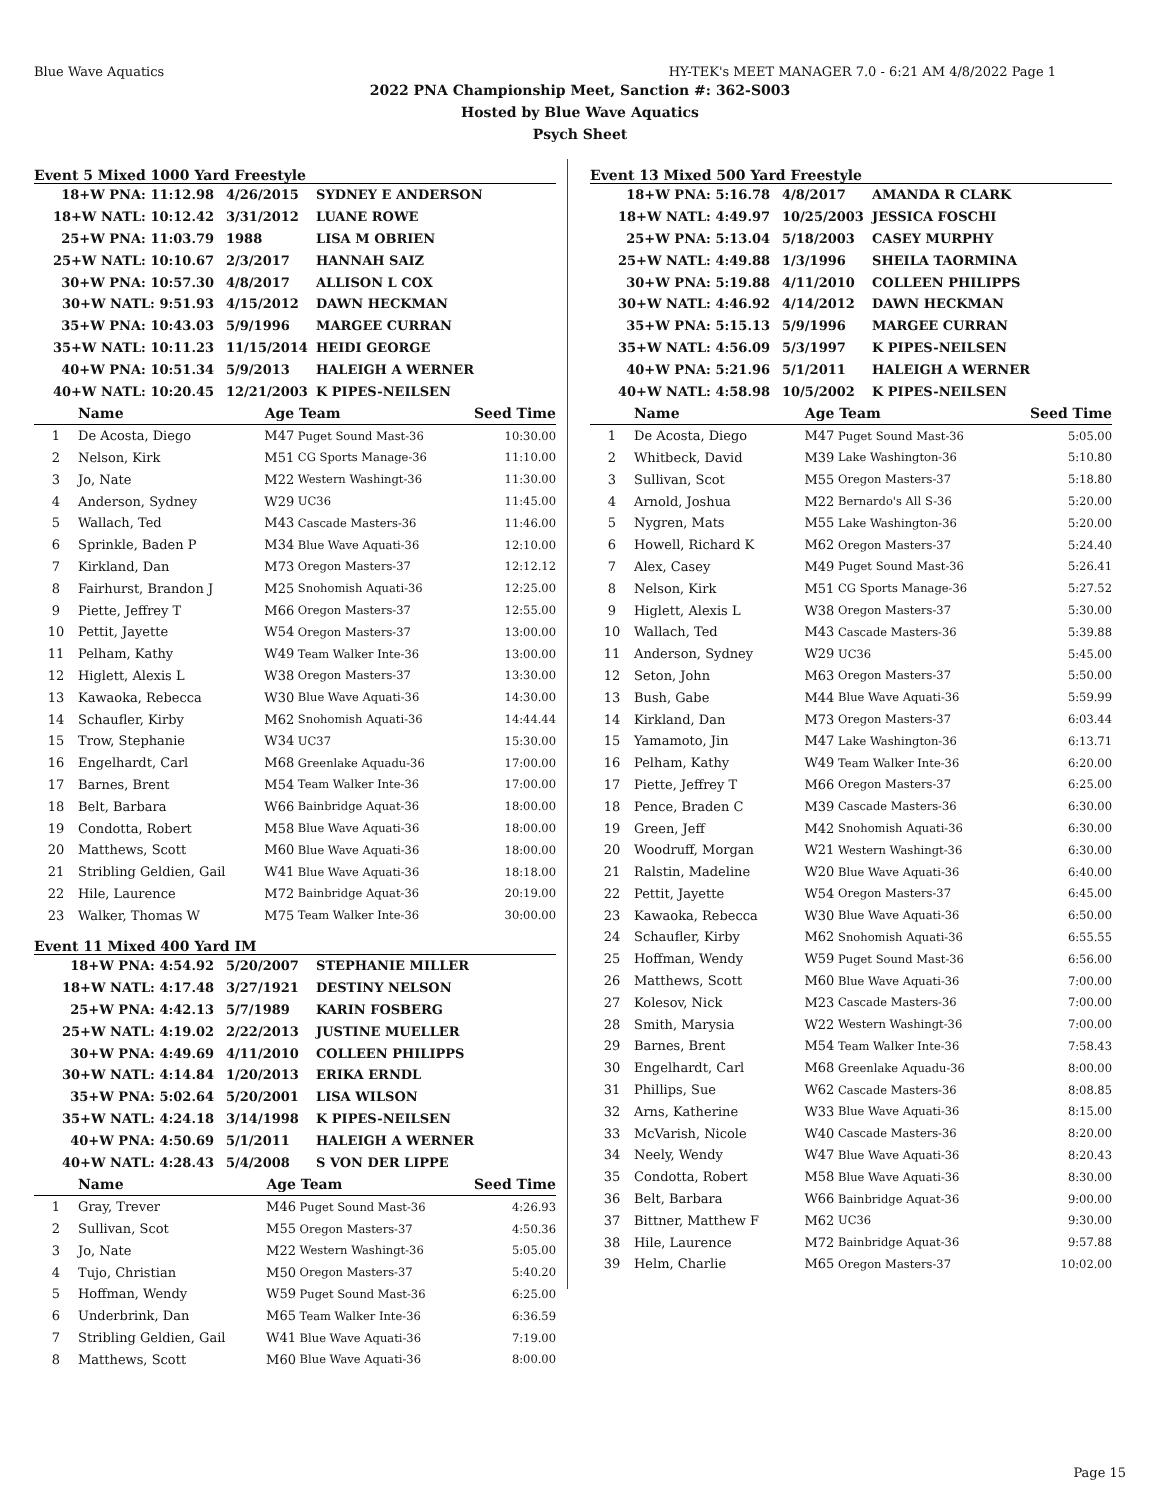Blue Wave Aquatics HY-TEK's MEET MANAGER 7.0 - 6:21 AM 4/8/2022 Page 1
2022 PNA Championship Meet, Sanction #: 362-S003
Hosted by Blue Wave Aquatics
Psych Sheet
Event 5 Mixed 1000 Yard Freestyle
| 18+W PNA: 11:12.98 | 4/26/2015 | SYDNEY E ANDERSON |
| 18+W NATL: 10:12.42 | 3/31/2012 | LUANE ROWE |
| 25+W PNA: 11:03.79 | 1988 | LISA M OBRIEN |
| 25+W NATL: 10:10.67 | 2/3/2017 | HANNAH SAIZ |
| 30+W PNA: 10:57.30 | 4/8/2017 | ALLISON L COX |
| 30+W NATL: 9:51.93 | 4/15/2012 | DAWN HECKMAN |
| 35+W PNA: 10:43.03 | 5/9/1996 | MARGEE CURRAN |
| 35+W NATL: 10:11.23 | 11/15/2014 | HEIDI GEORGE |
| 40+W PNA: 10:51.34 | 5/9/2013 | HALEIGH A WERNER |
| 40+W NATL: 10:20.45 | 12/21/2003 | K PIPES-NEILSEN |
| | Name | Age | Team | Seed Time |
| --- | --- | --- | --- | --- |
| 1 | De Acosta, Diego | M47 | Puget Sound Mast-36 | 10:30.00 |
| 2 | Nelson, Kirk | M51 | CG Sports Manage-36 | 11:10.00 |
| 3 | Jo, Nate | M22 | Western Washingt-36 | 11:30.00 |
| 4 | Anderson, Sydney | W29 | UC36 | 11:45.00 |
| 5 | Wallach, Ted | M43 | Cascade Masters-36 | 11:46.00 |
| 6 | Sprinkle, Baden P | M34 | Blue Wave Aquati-36 | 12:10.00 |
| 7 | Kirkland, Dan | M73 | Oregon Masters-37 | 12:12.12 |
| 8 | Fairhurst, Brandon J | M25 | Snohomish Aquati-36 | 12:25.00 |
| 9 | Piette, Jeffrey T | M66 | Oregon Masters-37 | 12:55.00 |
| 10 | Pettit, Jayette | W54 | Oregon Masters-37 | 13:00.00 |
| 11 | Pelham, Kathy | W49 | Team Walker Inte-36 | 13:00.00 |
| 12 | Higlett, Alexis L | W38 | Oregon Masters-37 | 13:30.00 |
| 13 | Kawaoka, Rebecca | W30 | Blue Wave Aquati-36 | 14:30.00 |
| 14 | Schaufler, Kirby | M62 | Snohomish Aquati-36 | 14:44.44 |
| 15 | Trow, Stephanie | W34 | UC37 | 15:30.00 |
| 16 | Engelhardt, Carl | M68 | Greenlake Aquadu-36 | 17:00.00 |
| 17 | Barnes, Brent | M54 | Team Walker Inte-36 | 17:00.00 |
| 18 | Belt, Barbara | W66 | Bainbridge Aquat-36 | 18:00.00 |
| 19 | Condotta, Robert | M58 | Blue Wave Aquati-36 | 18:00.00 |
| 20 | Matthews, Scott | M60 | Blue Wave Aquati-36 | 18:00.00 |
| 21 | Stribling Geldien, Gail | W41 | Blue Wave Aquati-36 | 18:18.00 |
| 22 | Hile, Laurence | M72 | Bainbridge Aquat-36 | 20:19.00 |
| 23 | Walker, Thomas W | M75 | Team Walker Inte-36 | 30:00.00 |
Event 11 Mixed 400 Yard IM
| 18+W PNA: 4:54.92 | 5/20/2007 | STEPHANIE MILLER |
| 18+W NATL: 4:17.48 | 3/27/1921 | DESTINY NELSON |
| 25+W PNA: 4:42.13 | 5/7/1989 | KARIN FOSBERG |
| 25+W NATL: 4:19.02 | 2/22/2013 | JUSTINE MUELLER |
| 30+W PNA: 4:49.69 | 4/11/2010 | COLLEEN PHILIPPS |
| 30+W NATL: 4:14.84 | 1/20/2013 | ERIKA ERNDL |
| 35+W PNA: 5:02.64 | 5/20/2001 | LISA WILSON |
| 35+W NATL: 4:24.18 | 3/14/1998 | K PIPES-NEILSEN |
| 40+W PNA: 4:50.69 | 5/1/2011 | HALEIGH A WERNER |
| 40+W NATL: 4:28.43 | 5/4/2008 | S VON DER LIPPE |
| | Name | Age | Team | Seed Time |
| --- | --- | --- | --- | --- |
| 1 | Gray, Trever | M46 | Puget Sound Mast-36 | 4:26.93 |
| 2 | Sullivan, Scot | M55 | Oregon Masters-37 | 4:50.36 |
| 3 | Jo, Nate | M22 | Western Washingt-36 | 5:05.00 |
| 4 | Tujo, Christian | M50 | Oregon Masters-37 | 5:40.20 |
| 5 | Hoffman, Wendy | W59 | Puget Sound Mast-36 | 6:25.00 |
| 6 | Underbrink, Dan | M65 | Team Walker Inte-36 | 6:36.59 |
| 7 | Stribling Geldien, Gail | W41 | Blue Wave Aquati-36 | 7:19.00 |
| 8 | Matthews, Scott | M60 | Blue Wave Aquati-36 | 8:00.00 |
Event 13 Mixed 500 Yard Freestyle
| 18+W PNA: 5:16.78 | 4/8/2017 | AMANDA R CLARK |
| 18+W NATL: 4:49.97 | 10/25/2003 | JESSICA FOSCHI |
| 25+W PNA: 5:13.04 | 5/18/2003 | CASEY MURPHY |
| 25+W NATL: 4:49.88 | 1/3/1996 | SHEILA TAORMINA |
| 30+W PNA: 5:19.88 | 4/11/2010 | COLLEEN PHILIPPS |
| 30+W NATL: 4:46.92 | 4/14/2012 | DAWN HECKMAN |
| 35+W PNA: 5:15.13 | 5/9/1996 | MARGEE CURRAN |
| 35+W NATL: 4:56.09 | 5/3/1997 | K PIPES-NEILSEN |
| 40+W PNA: 5:21.96 | 5/1/2011 | HALEIGH A WERNER |
| 40+W NATL: 4:58.98 | 10/5/2002 | K PIPES-NEILSEN |
| | Name | Age | Team | Seed Time |
| --- | --- | --- | --- | --- |
| 1 | De Acosta, Diego | M47 | Puget Sound Mast-36 | 5:05.00 |
| 2 | Whitbeck, David | M39 | Lake Washington-36 | 5:10.80 |
| 3 | Sullivan, Scot | M55 | Oregon Masters-37 | 5:18.80 |
| 4 | Arnold, Joshua | M22 | Bernardo's All S-36 | 5:20.00 |
| 5 | Nygren, Mats | M55 | Lake Washington-36 | 5:20.00 |
| 6 | Howell, Richard K | M62 | Oregon Masters-37 | 5:24.40 |
| 7 | Alex, Casey | M49 | Puget Sound Mast-36 | 5:26.41 |
| 8 | Nelson, Kirk | M51 | CG Sports Manage-36 | 5:27.52 |
| 9 | Higlett, Alexis L | W38 | Oregon Masters-37 | 5:30.00 |
| 10 | Wallach, Ted | M43 | Cascade Masters-36 | 5:39.88 |
| 11 | Anderson, Sydney | W29 | UC36 | 5:45.00 |
| 12 | Seton, John | M63 | Oregon Masters-37 | 5:50.00 |
| 13 | Bush, Gabe | M44 | Blue Wave Aquati-36 | 5:59.99 |
| 14 | Kirkland, Dan | M73 | Oregon Masters-37 | 6:03.44 |
| 15 | Yamamoto, Jin | M47 | Lake Washington-36 | 6:13.71 |
| 16 | Pelham, Kathy | W49 | Team Walker Inte-36 | 6:20.00 |
| 17 | Piette, Jeffrey T | M66 | Oregon Masters-37 | 6:25.00 |
| 18 | Pence, Braden C | M39 | Cascade Masters-36 | 6:30.00 |
| 19 | Green, Jeff | M42 | Snohomish Aquati-36 | 6:30.00 |
| 20 | Woodruff, Morgan | W21 | Western Washingt-36 | 6:30.00 |
| 21 | Ralstin, Madeline | W20 | Blue Wave Aquati-36 | 6:40.00 |
| 22 | Pettit, Jayette | W54 | Oregon Masters-37 | 6:45.00 |
| 23 | Kawaoka, Rebecca | W30 | Blue Wave Aquati-36 | 6:50.00 |
| 24 | Schaufler, Kirby | M62 | Snohomish Aquati-36 | 6:55.55 |
| 25 | Hoffman, Wendy | W59 | Puget Sound Mast-36 | 6:56.00 |
| 26 | Matthews, Scott | M60 | Blue Wave Aquati-36 | 7:00.00 |
| 27 | Kolesov, Nick | M23 | Cascade Masters-36 | 7:00.00 |
| 28 | Smith, Marysia | W22 | Western Washingt-36 | 7:00.00 |
| 29 | Barnes, Brent | M54 | Team Walker Inte-36 | 7:58.43 |
| 30 | Engelhardt, Carl | M68 | Greenlake Aquadu-36 | 8:00.00 |
| 31 | Phillips, Sue | W62 | Cascade Masters-36 | 8:08.85 |
| 32 | Arns, Katherine | W33 | Blue Wave Aquati-36 | 8:15.00 |
| 33 | McVarish, Nicole | W40 | Cascade Masters-36 | 8:20.00 |
| 34 | Neely, Wendy | W47 | Blue Wave Aquati-36 | 8:20.43 |
| 35 | Condotta, Robert | M58 | Blue Wave Aquati-36 | 8:30.00 |
| 36 | Belt, Barbara | W66 | Bainbridge Aquat-36 | 9:00.00 |
| 37 | Bittner, Matthew F | M62 | UC36 | 9:30.00 |
| 38 | Hile, Laurence | M72 | Bainbridge Aquat-36 | 9:57.88 |
| 39 | Helm, Charlie | M65 | Oregon Masters-37 | 10:02.00 |
Page 15